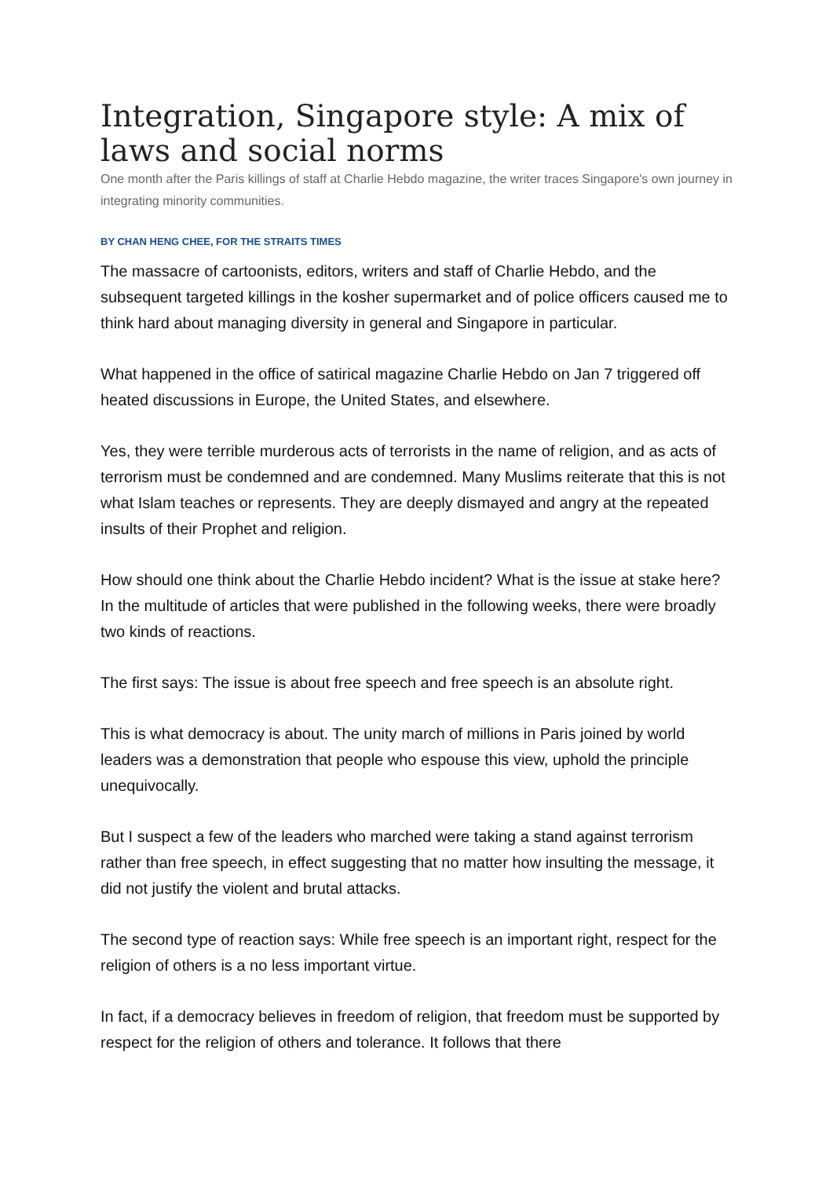Integration, Singapore style: A mix of laws and social norms
One month after the Paris killings of staff at Charlie Hebdo magazine, the writer traces Singapore's own journey in integrating minority communities.
BY CHAN HENG CHEE, FOR THE STRAITS TIMES
The massacre of cartoonists, editors, writers and staff of Charlie Hebdo, and the subsequent targeted killings in the kosher supermarket and of police officers caused me to think hard about managing diversity in general and Singapore in particular.
What happened in the office of satirical magazine Charlie Hebdo on Jan 7 triggered off heated discussions in Europe, the United States, and elsewhere.
Yes, they were terrible murderous acts of terrorists in the name of religion, and as acts of terrorism must be condemned and are condemned. Many Muslims reiterate that this is not what Islam teaches or represents. They are deeply dismayed and angry at the repeated insults of their Prophet and religion.
How should one think about the Charlie Hebdo incident? What is the issue at stake here? In the multitude of articles that were published in the following weeks, there were broadly two kinds of reactions.
The first says: The issue is about free speech and free speech is an absolute right.
This is what democracy is about. The unity march of millions in Paris joined by world leaders was a demonstration that people who espouse this view, uphold the principle unequivocally.
But I suspect a few of the leaders who marched were taking a stand against terrorism rather than free speech, in effect suggesting that no matter how insulting the message, it did not justify the violent and brutal attacks.
The second type of reaction says: While free speech is an important right, respect for the religion of others is a no less important virtue.
In fact, if a democracy believes in freedom of religion, that freedom must be supported by respect for the religion of others and tolerance. It follows that there